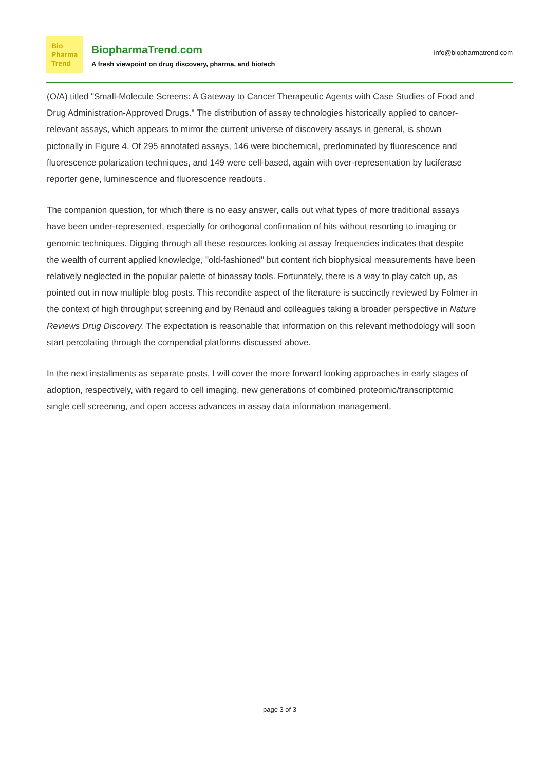Bio
Pharma
Trend
BiopharmaTrend.com
A fresh viewpoint on drug discovery, pharma, and biotech
info@biopharmatrend.com
(O/A) titled "Small-Molecule Screens: A Gateway to Cancer Therapeutic Agents with Case Studies of Food and Drug Administration-Approved Drugs." The distribution of assay technologies historically applied to cancer-relevant assays, which appears to mirror the current universe of discovery assays in general, is shown pictorially in Figure 4. Of 295 annotated assays, 146 were biochemical, predominated by fluorescence and fluorescence polarization techniques, and 149 were cell-based, again with over-representation by luciferase reporter gene, luminescence and fluorescence readouts.
The companion question, for which there is no easy answer, calls out what types of more traditional assays have been under-represented, especially for orthogonal confirmation of hits without resorting to imaging or genomic techniques. Digging through all these resources looking at assay frequencies indicates that despite the wealth of current applied knowledge, "old-fashioned" but content rich biophysical measurements have been relatively neglected in the popular palette of bioassay tools. Fortunately, there is a way to play catch up, as pointed out in now multiple blog posts. This recondite aspect of the literature is succinctly reviewed by Folmer in the context of high throughput screening and by Renaud and colleagues taking a broader perspective in Nature Reviews Drug Discovery. The expectation is reasonable that information on this relevant methodology will soon start percolating through the compendial platforms discussed above.
In the next installments as separate posts, I will cover the more forward looking approaches in early stages of adoption, respectively, with regard to cell imaging, new generations of combined proteomic/transcriptomic single cell screening, and open access advances in assay data information management.
page 3 of 3